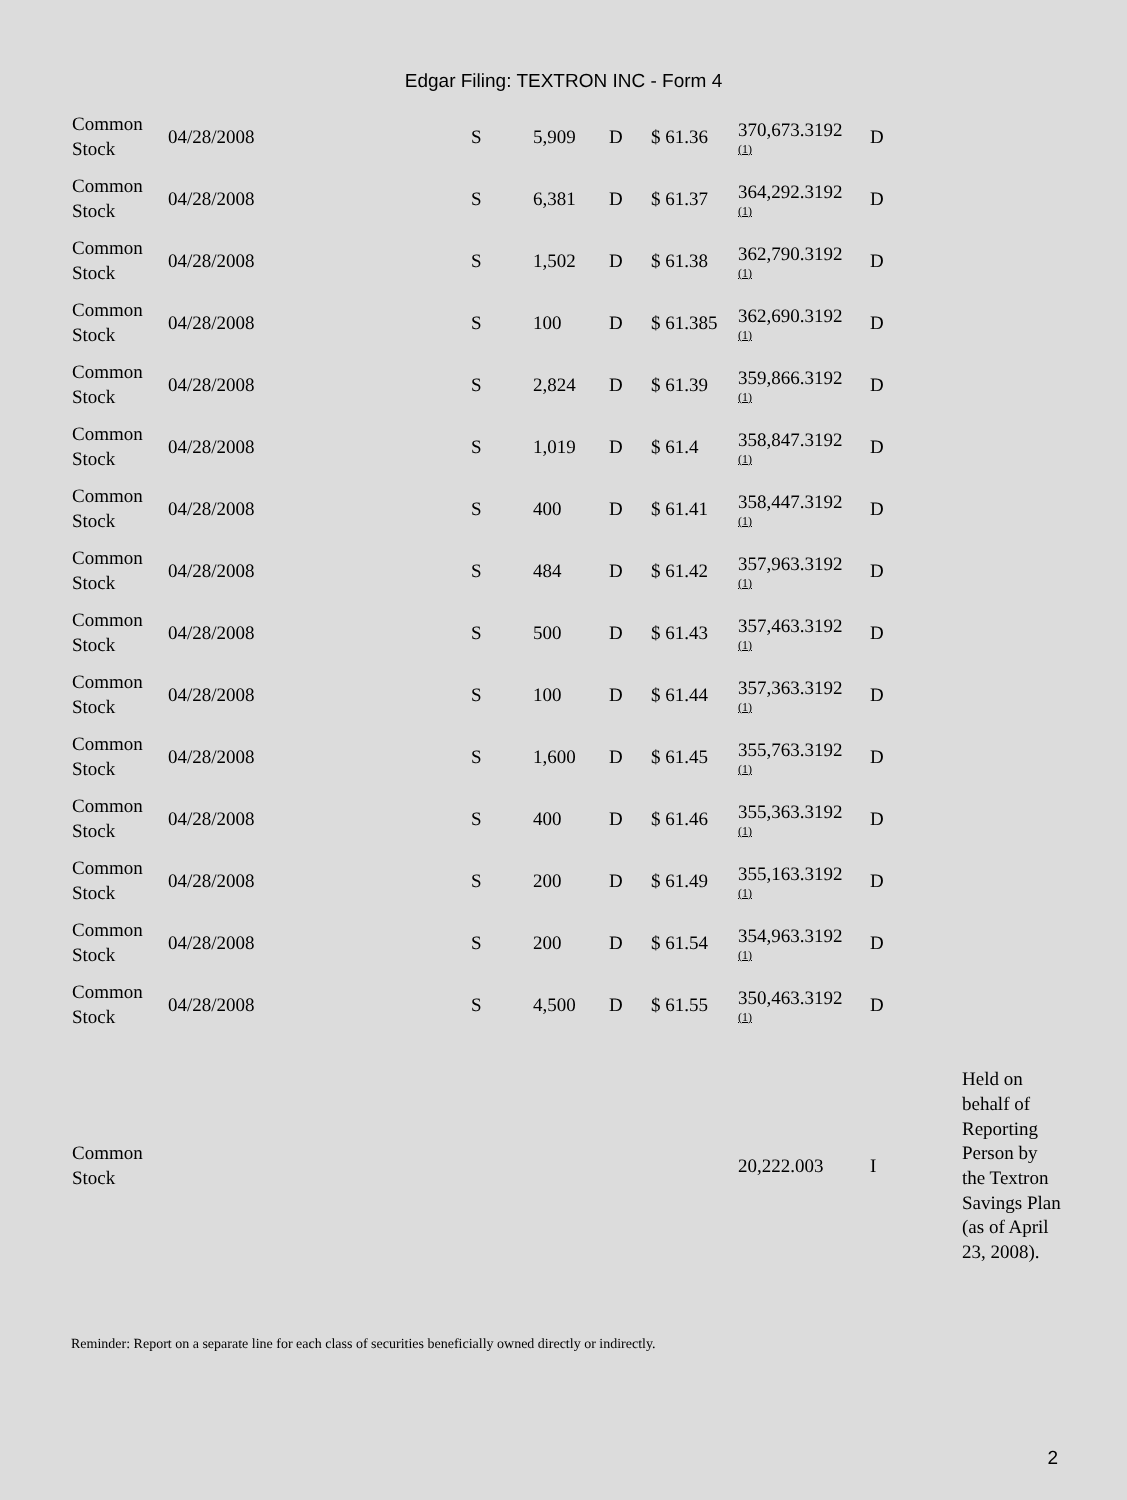Edgar Filing: TEXTRON INC - Form 4
| Common Stock | 04/28/2008 | S | 5,909 | D | $ 61.36 | 370,673.3192 <sup>(1)</sup> | D | |
| Common Stock | 04/28/2008 | S | 6,381 | D | $ 61.37 | 364,292.3192 <sup>(1)</sup> | D | |
| Common Stock | 04/28/2008 | S | 1,502 | D | $ 61.38 | 362,790.3192 <sup>(1)</sup> | D | |
| Common Stock | 04/28/2008 | S | 100 | D | $ 61.385 | 362,690.3192 <sup>(1)</sup> | D | |
| Common Stock | 04/28/2008 | S | 2,824 | D | $ 61.39 | 359,866.3192 <sup>(1)</sup> | D | |
| Common Stock | 04/28/2008 | S | 1,019 | D | $ 61.4 | 358,847.3192 <sup>(1)</sup> | D | |
| Common Stock | 04/28/2008 | S | 400 | D | $ 61.41 | 358,447.3192 <sup>(1)</sup> | D | |
| Common Stock | 04/28/2008 | S | 484 | D | $ 61.42 | 357,963.3192 <sup>(1)</sup> | D | |
| Common Stock | 04/28/2008 | S | 500 | D | $ 61.43 | 357,463.3192 <sup>(1)</sup> | D | |
| Common Stock | 04/28/2008 | S | 100 | D | $ 61.44 | 357,363.3192 <sup>(1)</sup> | D | |
| Common Stock | 04/28/2008 | S | 1,600 | D | $ 61.45 | 355,763.3192 <sup>(1)</sup> | D | |
| Common Stock | 04/28/2008 | S | 400 | D | $ 61.46 | 355,363.3192 <sup>(1)</sup> | D | |
| Common Stock | 04/28/2008 | S | 200 | D | $ 61.49 | 355,163.3192 <sup>(1)</sup> | D | |
| Common Stock | 04/28/2008 | S | 200 | D | $ 61.54 | 354,963.3192 <sup>(1)</sup> | D | |
| Common Stock | 04/28/2008 | S | 4,500 | D | $ 61.55 | 350,463.3192 <sup>(1)</sup> | D | |
| Common Stock | | | | | | 20,222.003 | I | Held on behalf of Reporting Person by the Textron Savings Plan (as of April 23, 2008). |
Reminder: Report on a separate line for each class of securities beneficially owned directly or indirectly.
2